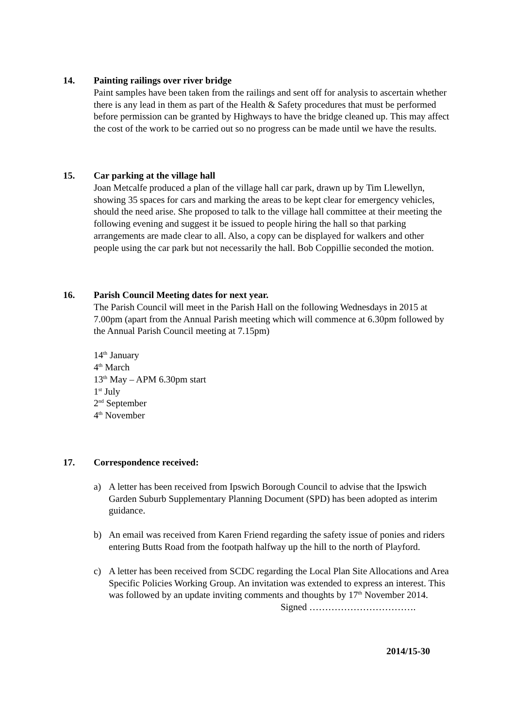14.
Painting railings over river bridge
Paint samples have been taken from the railings and sent off for analysis to ascertain whether there is any lead in them as part of the Health & Safety procedures that must be performed before permission can be granted by Highways to have the bridge cleaned up. This may affect the cost of the work to be carried out so no progress can be made until we have the results.
15.
Car parking at the village hall
Joan Metcalfe produced a plan of the village hall car park, drawn up by Tim Llewellyn, showing 35 spaces for cars and marking the areas to be kept clear for emergency vehicles, should the need arise. She proposed to talk to the village hall committee at their meeting the following evening and suggest it be issued to people hiring the hall so that parking arrangements are made clear to all. Also, a copy can be displayed for walkers and other people using the car park but not necessarily the hall. Bob Coppillie seconded the motion.
16.
Parish Council Meeting dates for next year.
The Parish Council will meet in the Parish Hall on the following Wednesdays in 2015 at 7.00pm (apart from the Annual Parish meeting which will commence at 6.30pm followed by the Annual Parish Council meeting at 7.15pm)
14<sup>th</sup> January
4<sup>th</sup> March
13<sup>th</sup> May – APM 6.30pm start
1<sup>st</sup> July
2<sup>nd</sup> September
4<sup>th</sup> November
17.
Correspondence received:
a) A letter has been received from Ipswich Borough Council to advise that the Ipswich Garden Suburb Supplementary Planning Document (SPD) has been adopted as interim guidance.
b) An email was received from Karen Friend regarding the safety issue of ponies and riders entering Butts Road from the footpath halfway up the hill to the north of Playford.
c) A letter has been received from SCDC regarding the Local Plan Site Allocations and Area Specific Policies Working Group. An invitation was extended to express an interest. This was followed by an update inviting comments and thoughts by 17<sup>th</sup> November 2014.
Signed …………………………….
2014/15-30